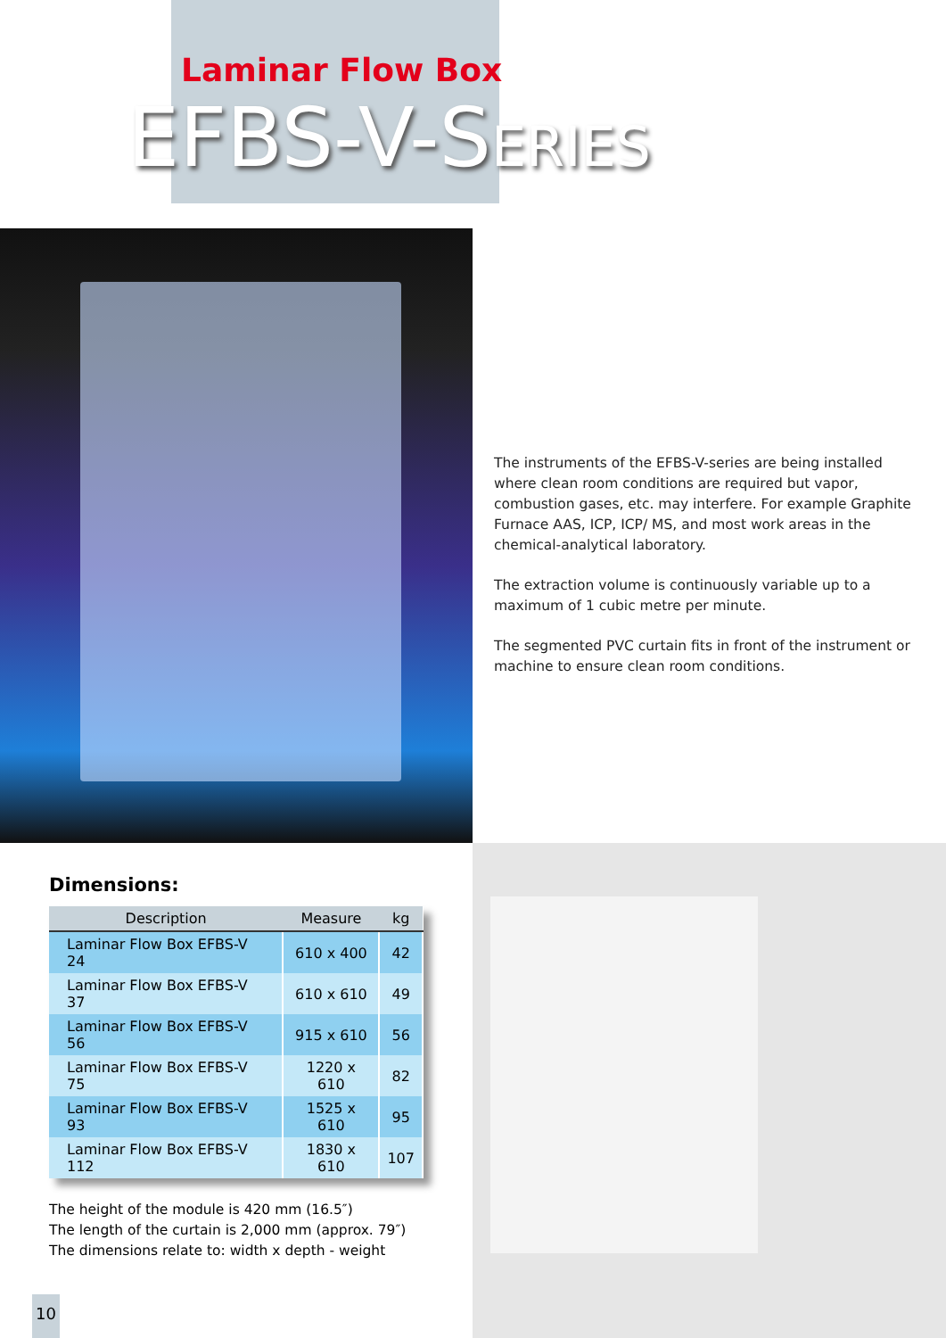Laminar Flow Box
EFBS-V-SERIES
The instruments of the EFBS-V-series are being installed where clean room conditions are required but vapor, combustion gases, etc. may interfere. For example Graphite Furnace AAS, ICP, ICP/ MS, and most work areas in the chemical-analytical laboratory.
The extraction volume is continuously variable up to a maximum of 1 cubic metre per minute.
The segmented PVC curtain fits in front of the instrument or machine to ensure clean room conditions.
Dimensions:
| Description | Measure | kg |
| --- | --- | --- |
| Laminar Flow Box EFBS-V 24 | 610 x 400 | 42 |
| Laminar Flow Box EFBS-V 37 | 610 x 610 | 49 |
| Laminar Flow Box EFBS-V 56 | 915 x 610 | 56 |
| Laminar Flow Box EFBS-V 75 | 1220 x 610 | 82 |
| Laminar Flow Box EFBS-V 93 | 1525 x 610 | 95 |
| Laminar Flow Box EFBS-V 112 | 1830 x 610 | 107 |
The height of the module is 420 mm (16.5″)
The length of the curtain is 2,000 mm (approx. 79″)
The dimensions relate to: width x depth - weight
10